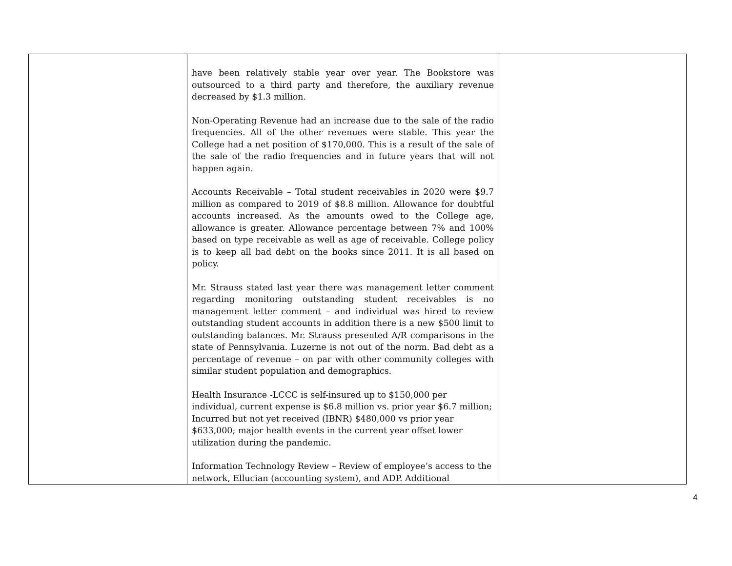| | have been relatively stable year over year. The Bookstore was outsourced to a third party and therefore, the auxiliary revenue decreased by $1.3 million. Non-Operating Revenue had an increase due to the sale of the radio frequencies. All of the other revenues were stable. This year the College had a net position of $170,000. This is a result of the sale of the sale of the radio frequencies and in future years that will not happen again. Accounts Receivable – Total student receivables in 2020 were $9.7 million as compared to 2019 of $8.8 million. Allowance for doubtful accounts increased. As the amounts owed to the College age, allowance is greater. Allowance percentage between 7% and 100% based on type receivable as well as age of receivable. College policy is to keep all bad debt on the books since 2011. It is all based on policy. Mr. Strauss stated last year there was management letter comment regarding monitoring outstanding student receivables is no management letter comment – and individual was hired to review outstanding student accounts in addition there is a new $500 limit to outstanding balances. Mr. Strauss presented A/R comparisons in the state of Pennsylvania. Luzerne is not out of the norm. Bad debt as a percentage of revenue – on par with other community colleges with similar student population and demographics. Health Insurance -LCCC is self-insured up to $150,000 per individual, current expense is $6.8 million vs. prior year $6.7 million; Incurred but not yet received (IBNR) $480,000 vs prior year $633,000; major health events in the current year offset lower utilization during the pandemic. Information Technology Review – Review of employee’s access to the network, Ellucian (accounting system), and ADP. Additional | |
4